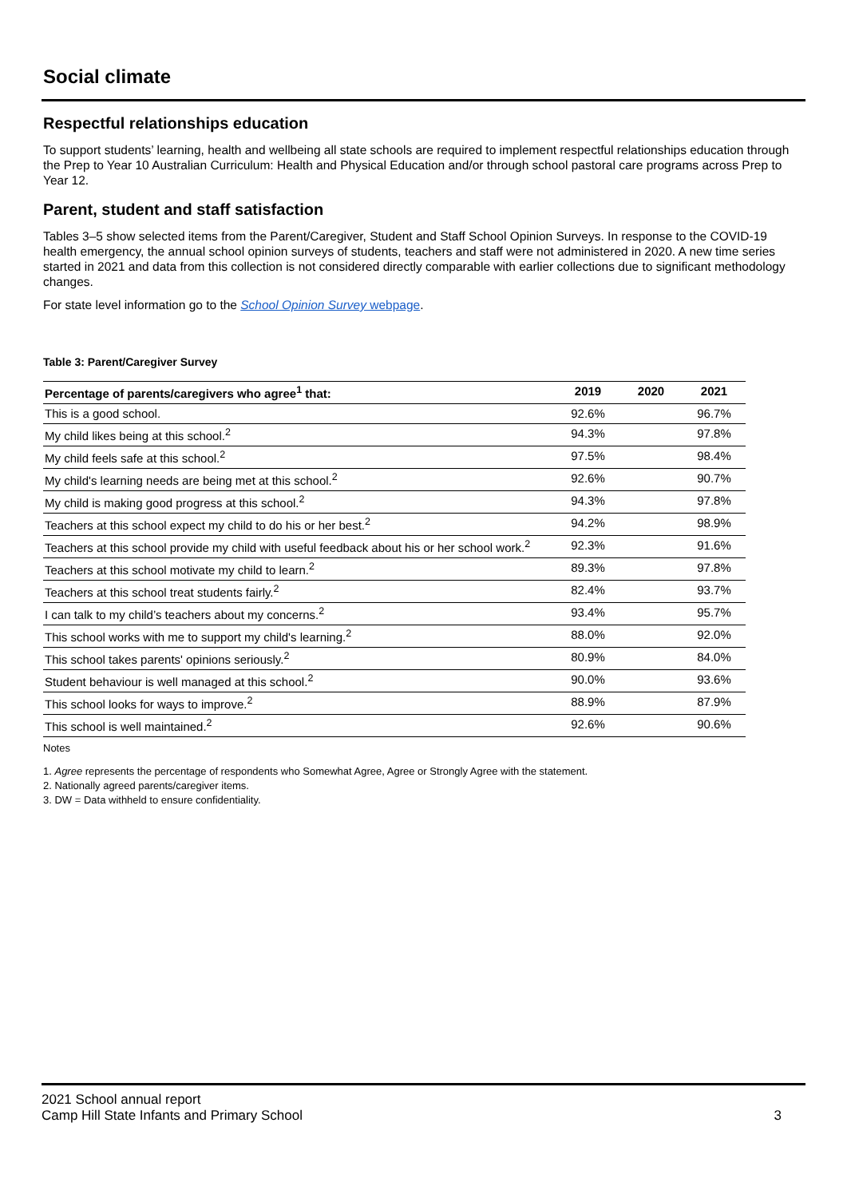Social climate
Respectful relationships education
To support students’ learning, health and wellbeing all state schools are required to implement respectful relationships education through the Prep to Year 10 Australian Curriculum: Health and Physical Education and/or through school pastoral care programs across Prep to Year 12.
Parent, student and staff satisfaction
Tables 3–5 show selected items from the Parent/Caregiver, Student and Staff School Opinion Surveys. In response to the COVID-19 health emergency, the annual school opinion surveys of students, teachers and staff were not administered in 2020. A new time series started in 2021 and data from this collection is not considered directly comparable with earlier collections due to significant methodology changes.
For state level information go to the School Opinion Survey webpage.
Table 3: Parent/Caregiver Survey
| Percentage of parents/caregivers who agree<sup>1</sup> that: | 2019 | 2020 | 2021 |
| --- | --- | --- | --- |
| This is a good school. | 92.6% | | 96.7% |
| My child likes being at this school.<sup>2</sup> | 94.3% | | 97.8% |
| My child feels safe at this school.<sup>2</sup> | 97.5% | | 98.4% |
| My child's learning needs are being met at this school.<sup>2</sup> | 92.6% | | 90.7% |
| My child is making good progress at this school.<sup>2</sup> | 94.3% | | 97.8% |
| Teachers at this school expect my child to do his or her best.<sup>2</sup> | 94.2% | | 98.9% |
| Teachers at this school provide my child with useful feedback about his or her school work.<sup>2</sup> | 92.3% | | 91.6% |
| Teachers at this school motivate my child to learn.<sup>2</sup> | 89.3% | | 97.8% |
| Teachers at this school treat students fairly.<sup>2</sup> | 82.4% | | 93.7% |
| I can talk to my child’s teachers about my concerns.<sup>2</sup> | 93.4% | | 95.7% |
| This school works with me to support my child's learning.<sup>2</sup> | 88.0% | | 92.0% |
| This school takes parents' opinions seriously.<sup>2</sup> | 80.9% | | 84.0% |
| Student behaviour is well managed at this school.<sup>2</sup> | 90.0% | | 93.6% |
| This school looks for ways to improve.<sup>2</sup> | 88.9% | | 87.9% |
| This school is well maintained.<sup>2</sup> | 92.6% | | 90.6% |
Notes
1. Agree represents the percentage of respondents who Somewhat Agree, Agree or Strongly Agree with the statement.
2. Nationally agreed parents/caregiver items.
3. DW = Data withheld to ensure confidentiality.
2021 School annual report
Camp Hill State Infants and Primary School
3